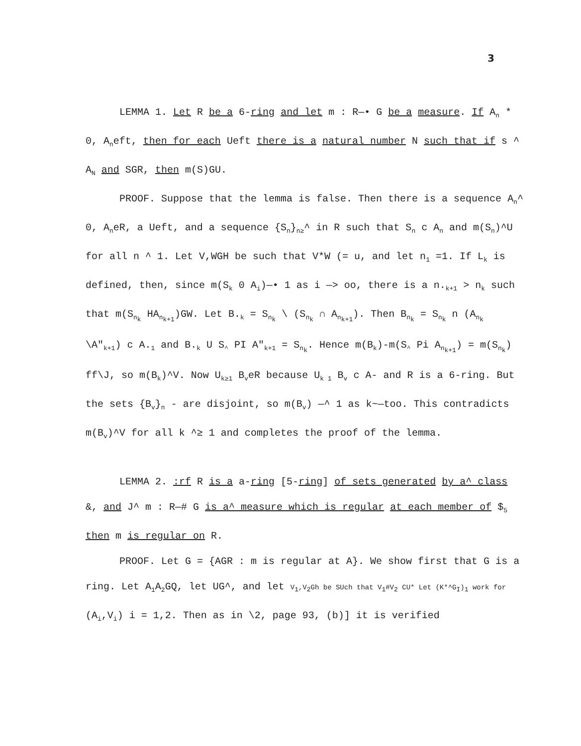3
LEMMA 1. Let R be a 6-ring and let m : R—• G be a measure. If A<sub>n</sub> * 0, A<sub>n</sub>eft, then for each Ueft there is a natural number N such that if s ^ A<sub>N</sub> and SGR, then m(S)GU.
PROOF. Suppose that the lemma is false. Then there is a sequence A<sub>n</sub>^ 0, A<sub>n</sub>eR, a Ueft, and a sequence {S<sub>n</sub>}<sub>n≥</sub>^ in R such that S<sub>n</sub> c A<sub>n</sub> and m(S<sub>n</sub>)^U for all n ^ 1. Let V,WGH be such that V*W (= u, and let n<sub>1</sub> =1. If L<sub>k</sub> is defined, then, since m(S<sub>k</sub> 0 A<sub>i</sub>)—• 1 as i —> oo, there is a n.<sub>k+1</sub> > n<sub>k</sub> such that m(S<sub>n<sub>k</sub></sub> HA<sub>n<sub>k+1</sub></sub>)GW. Let B.<sub>k</sub> = S<sub>n<sub>k</sub></sub> \ (S<sub>n<sub>k</sub></sub> ∩ A<sub>n<sub>k+1</sub></sub>). Then B<sub>n<sub>k</sub></sub> = S<sub>n<sub>k</sub></sub> n (A<sub>n<sub>k</sub></sub> \A"<sub>k+1</sub>) c A.<sub>1</sub> and B.<sub>k</sub> U S<sub>^</sub> PI A"<sub>k+1</sub> = S<sub>n<sub>k</sub></sub>. Hence m(B<sub>k</sub>)-m(S<sub>^</sub> Pi A<sub>n<sub>k+1</sub></sub>) = m(S<sub>n<sub>k</sub></sub>) ff\J, so m(B<sub>k</sub>)^V. Now U<sub>k≥1</sub> B<sub>v</sub>eR because U<sub>k 1</sub> B<sub>v</sub> c A- and R is a 6-ring. But the sets {B<sub>v</sub>}<sub>n</sub> - are disjoint, so m(B<sub>v</sub>) —^ 1 as k~—too. This contradicts m(B<sub>v</sub>)^V for all k ^≥ 1 and completes the proof of the lemma.
LEMMA 2. :rf R is a a-ring [5-ring] of sets generated by a^ class &, and J^ m : R—# G is a^ measure which is regular at each member of $<sub>5</sub> then m is regular on R.
PROOF. Let G = {AGR : m is regular at A}. We show first that G is a ring. Let A<sub>1</sub>A<sub>2</sub>GQ, let UG^, and let V<sub>1</sub>,V<sub>2</sub>Gh be SUch that V<sub>1</sub>#V<sub>2</sub> CU* Let (K*^G<sub>I</sub>)<sub>1</sub> work for (A<sub>i</sub>,V<sub>i</sub>) i = 1,2. Then as in \2, page 93, (b)] it is verified